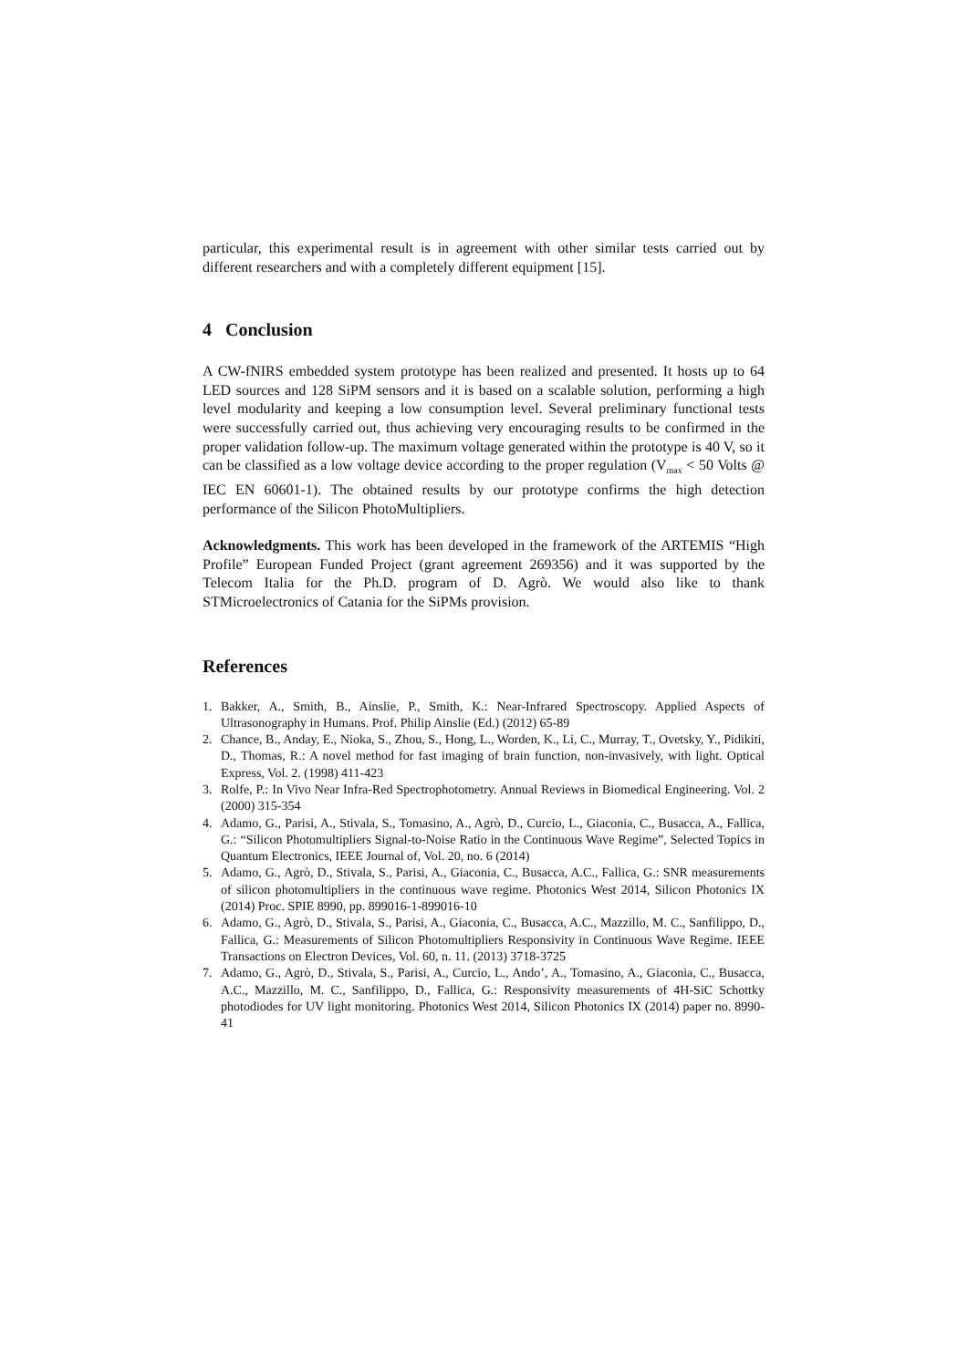particular, this experimental result is in agreement with other similar tests carried out by different researchers and with a completely different equipment [15].
4 Conclusion
A CW-fNIRS embedded system prototype has been realized and presented. It hosts up to 64 LED sources and 128 SiPM sensors and it is based on a scalable solution, performing a high level modularity and keeping a low consumption level. Several preliminary functional tests were successfully carried out, thus achieving very encouraging results to be confirmed in the proper validation follow-up. The maximum voltage generated within the prototype is 40 V, so it can be classified as a low voltage device according to the proper regulation (V<sub>max</sub> < 50 Volts @ IEC EN 60601-1). The obtained results by our prototype confirms the high detection performance of the Silicon PhotoMultipliers.
Acknowledgments. This work has been developed in the framework of the ARTEMIS “High Profile” European Funded Project (grant agreement 269356) and it was supported by the Telecom Italia for the Ph.D. program of D. Agrò. We would also like to thank STMicroelectronics of Catania for the SiPMs provision.
References
1. Bakker, A., Smith, B., Ainslie, P., Smith, K.: Near-Infrared Spectroscopy. Applied Aspects of Ultrasonography in Humans. Prof. Philip Ainslie (Ed.) (2012) 65-89
2. Chance, B., Anday, E., Nioka, S., Zhou, S., Hong, L., Worden, K., Li, C., Murray, T., Ovetsky, Y., Pidikiti, D., Thomas, R.: A novel method for fast imaging of brain function, non-invasively, with light. Optical Express, Vol. 2. (1998) 411-423
3. Rolfe, P.: In Vivo Near Infra-Red Spectrophotometry. Annual Reviews in Biomedical Engineering. Vol. 2 (2000) 315-354
4. Adamo, G., Parisi, A., Stivala, S., Tomasino, A., Agrò, D., Curcio, L., Giaconia, C., Busacca, A., Fallica, G.: “Silicon Photomultipliers Signal-to-Noise Ratio in the Continuous Wave Regime”, Selected Topics in Quantum Electronics, IEEE Journal of, Vol. 20, no. 6 (2014)
5. Adamo, G., Agrò, D., Stivala, S., Parisi, A., Giaconia, C., Busacca, A.C., Fallica, G.: SNR measurements of silicon photomultipliers in the continuous wave regime. Photonics West 2014, Silicon Photonics IX (2014) Proc. SPIE 8990, pp. 899016-1-899016-10
6. Adamo, G., Agrò, D., Stivala, S., Parisi, A., Giaconia, C., Busacca, A.C., Mazzillo, M. C., Sanfilippo, D., Fallica, G.: Measurements of Silicon Photomultipliers Responsivity in Continuous Wave Regime. IEEE Transactions on Electron Devices, Vol. 60, n. 11. (2013) 3718-3725
7. Adamo, G., Agrò, D., Stivala, S., Parisi, A., Curcio, L., Ando’, A., Tomasino, A., Giaconia, C., Busacca, A.C., Mazzillo, M. C., Sanfilippo, D., Fallica, G.: Responsivity measurements of 4H-SiC Schottky photodiodes for UV light monitoring. Photonics West 2014, Silicon Photonics IX (2014) paper no. 8990-41